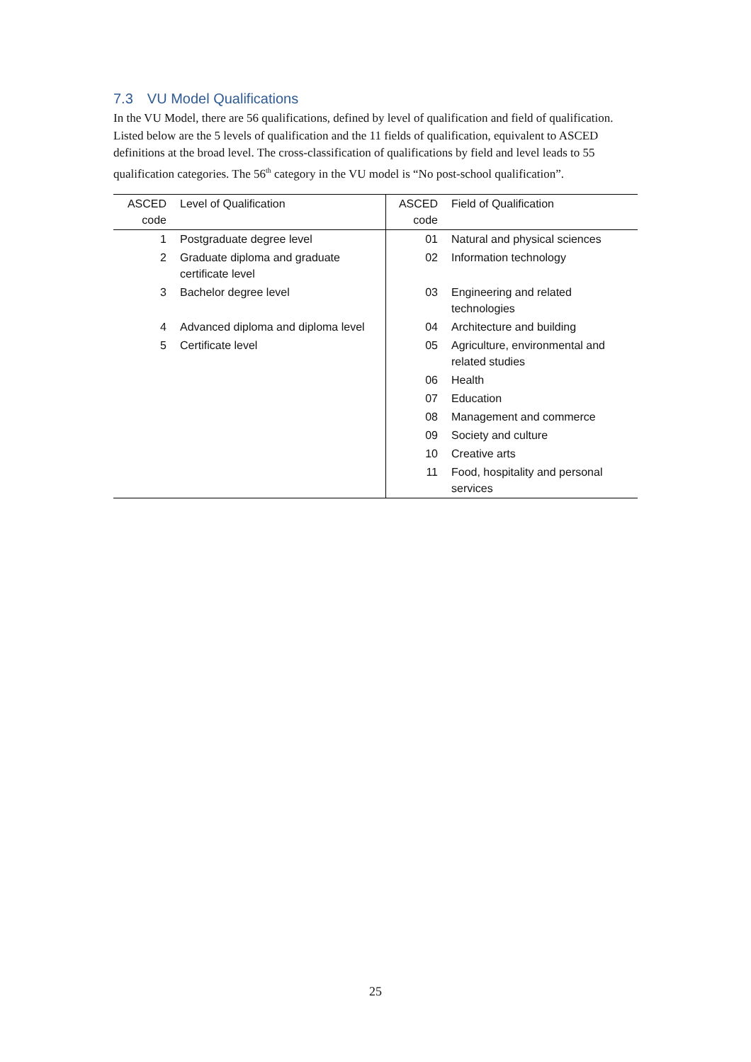7.3 VU Model Qualifications
In the VU Model, there are 56 qualifications, defined by level of qualification and field of qualification. Listed below are the 5 levels of qualification and the 11 fields of qualification, equivalent to ASCED definitions at the broad level. The cross-classification of qualifications by field and level leads to 55 qualification categories. The 56<sup>th</sup> category in the VU model is “No post-school qualification”.
| ASCED code | Level of Qualification | ASCED code | Field of Qualification |
| --- | --- | --- | --- |
| 1 | Postgraduate degree level | 01 | Natural and physical sciences |
| 2 | Graduate diploma and graduate certificate level | 02 | Information technology |
| 3 | Bachelor degree level | 03 | Engineering and related technologies |
| 4 | Advanced diploma and diploma level | 04 | Architecture and building |
| 5 | Certificate level | 05 | Agriculture, environmental and related studies |
| | | 06 | Health |
| | | 07 | Education |
| | | 08 | Management and commerce |
| | | 09 | Society and culture |
| | | 10 | Creative arts |
| | | 11 | Food, hospitality and personal services |
25